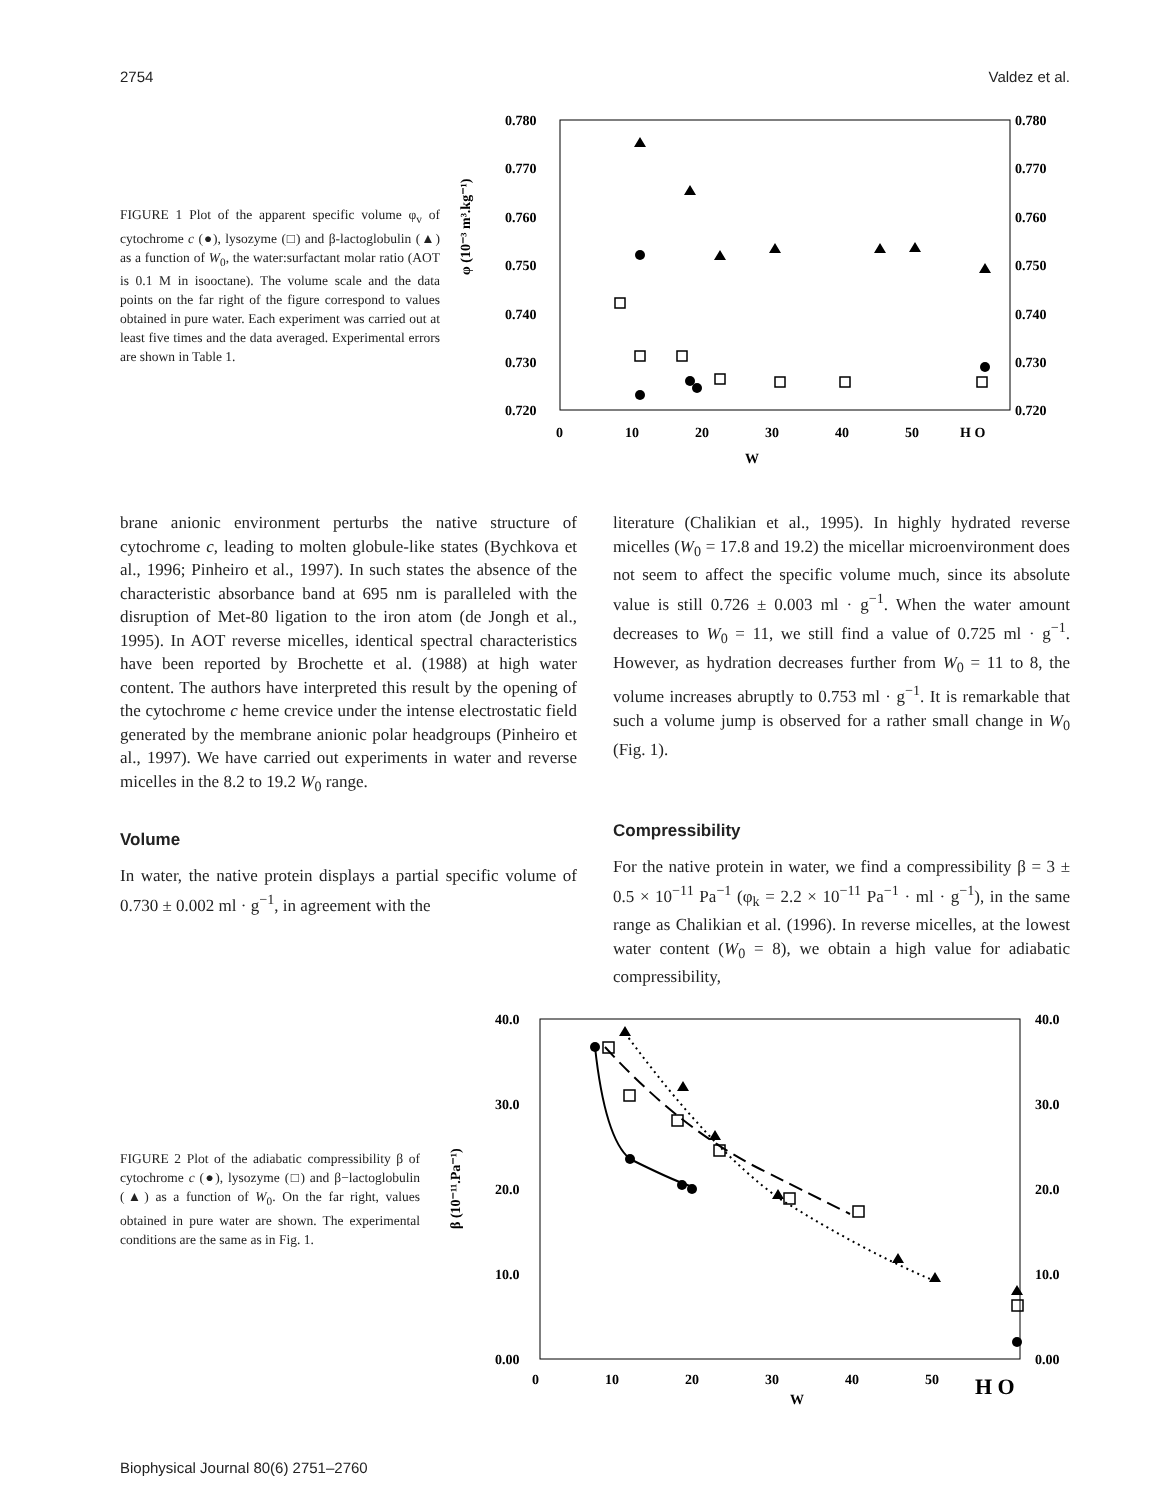2754 Valdez et al.
FIGURE 1 Plot of the apparent specific volume φ<sub>v</sub> of cytochrome c (●), lysozyme (□) and β-lactoglobulin (▲) as a function of W<sub>0</sub>, the water:surfactant molar ratio (AOT is 0.1 M in isooctane). The volume scale and the data points on the far right of the figure correspond to values obtained in pure water. Each experiment was carried out at least five times and the data averaged. Experimental errors are shown in Table 1.
0.780
0.770
0.760
0.750
0.740
0.730
0.720
0.780
0.770
0.760
0.750
0.740
0.730
0.720
0
10
20
30
40
50
H O
W
φ (10⁻³ m³.kg⁻¹)
brane anionic environment perturbs the native structure of cytochrome c, leading to molten globule-like states (Bychkova et al., 1996; Pinheiro et al., 1997). In such states the absence of the characteristic absorbance band at 695 nm is paralleled with the disruption of Met-80 ligation to the iron atom (de Jongh et al., 1995). In AOT reverse micelles, identical spectral characteristics have been reported by Brochette et al. (1988) at high water content. The authors have interpreted this result by the opening of the cytochrome c heme crevice under the intense electrostatic field generated by the membrane anionic polar headgroups (Pinheiro et al., 1997). We have carried out experiments in water and reverse micelles in the 8.2 to 19.2 W<sub>0</sub> range.
Volume
In water, the native protein displays a partial specific volume of 0.730 ± 0.002 ml · g<sup>−1</sup>, in agreement with the
literature (Chalikian et al., 1995). In highly hydrated reverse micelles (W<sub>0</sub> = 17.8 and 19.2) the micellar microenvironment does not seem to affect the specific volume much, since its absolute value is still 0.726 ± 0.003 ml · g<sup>−1</sup>. When the water amount decreases to W<sub>0</sub> = 11, we still find a value of 0.725 ml · g<sup>−1</sup>. However, as hydration decreases further from W<sub>0</sub> = 11 to 8, the volume increases abruptly to 0.753 ml · g<sup>−1</sup>. It is remarkable that such a volume jump is observed for a rather small change in W<sub>0</sub> (Fig. 1).
Compressibility
For the native protein in water, we find a compressibility β = 3 ± 0.5 × 10<sup>−11</sup> Pa<sup>−1</sup> (φ<sub>k</sub> = 2.2 × 10<sup>−11</sup> Pa<sup>−1</sup> · ml · g<sup>−1</sup>), in the same range as Chalikian et al. (1996). In reverse micelles, at the lowest water content (W<sub>0</sub> = 8), we obtain a high value for adiabatic compressibility,
FIGURE 2 Plot of the adiabatic compressibility β of cytochrome c (●), lysozyme (□) and β−lactoglobulin (▲) as a function of W<sub>0</sub>. On the far right, values obtained in pure water are shown. The experimental conditions are the same as in Fig. 1.
40.0
30.0
20.0
10.0
0.00
40.0
30.0
20.0
10.0
0.00
0
10
20
30
40
50
H O
W
β (10⁻¹¹.Pa⁻¹)
Biophysical Journal 80(6) 2751–2760